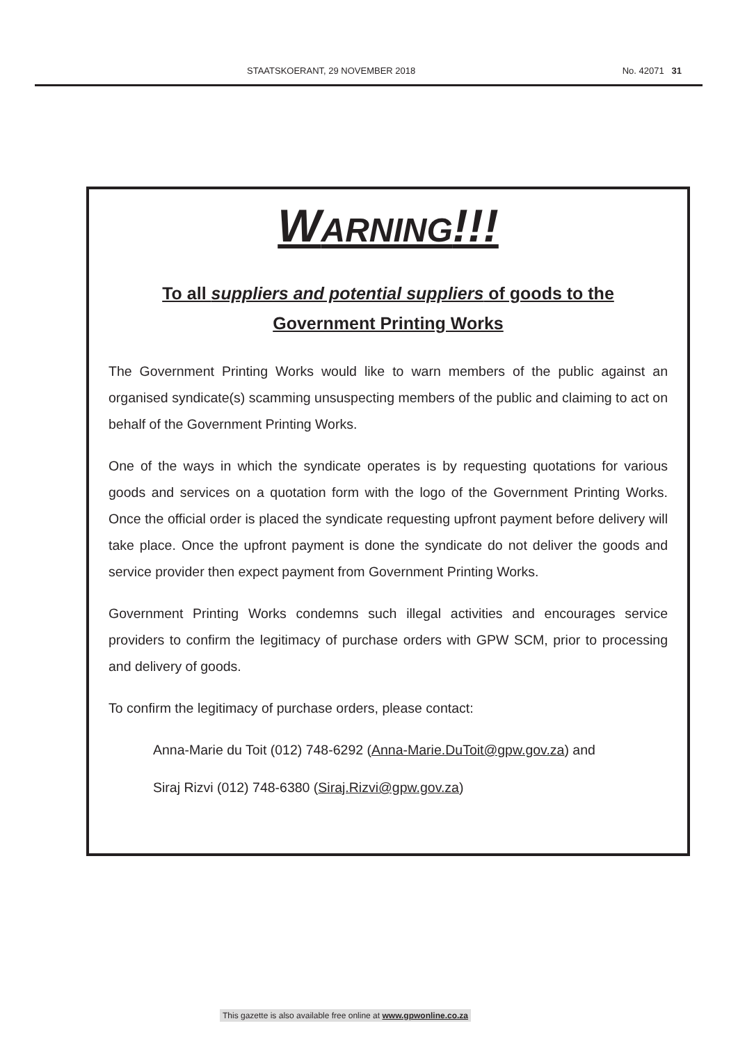STAATSKOERANT, 29 NOVEMBER 2018 No. 42071 31
WARNING!!!
To all suppliers and potential suppliers of goods to the
Government Printing Works
The Government Printing Works would like to warn members of the public against an organised syndicate(s) scamming unsuspecting members of the public and claiming to act on behalf of the Government Printing Works.
One of the ways in which the syndicate operates is by requesting quotations for various goods and services on a quotation form with the logo of the Government Printing Works. Once the official order is placed the syndicate requesting upfront payment before delivery will take place. Once the upfront payment is done the syndicate do not deliver the goods and service provider then expect payment from Government Printing Works.
Government Printing Works condemns such illegal activities and encourages service providers to confirm the legitimacy of purchase orders with GPW SCM, prior to processing and delivery of goods.
To confirm the legitimacy of purchase orders, please contact:
Anna-Marie du Toit (012) 748-6292 (Anna-Marie.DuToit@gpw.gov.za) and
Siraj Rizvi (012) 748-6380 (Siraj.Rizvi@gpw.gov.za)
This gazette is also available free online at www.gpwonline.co.za